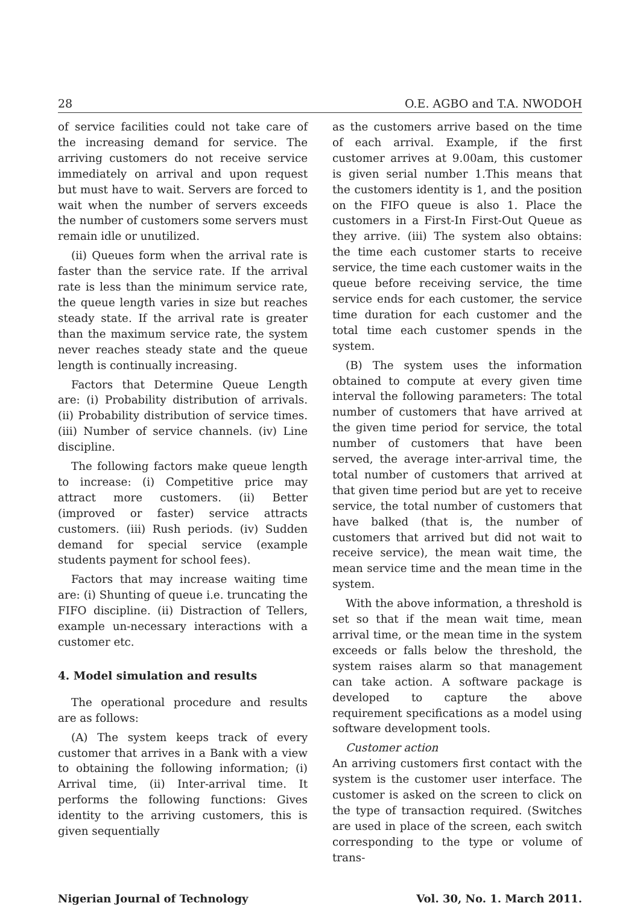28 O.E. AGBO and T.A. NWODOH
of service facilities could not take care of the increasing demand for service. The arriving customers do not receive service immediately on arrival and upon request but must have to wait. Servers are forced to wait when the number of servers exceeds the number of customers some servers must remain idle or unutilized.
(ii) Queues form when the arrival rate is faster than the service rate. If the arrival rate is less than the minimum service rate, the queue length varies in size but reaches steady state. If the arrival rate is greater than the maximum service rate, the system never reaches steady state and the queue length is continually increasing.
Factors that Determine Queue Length are: (i) Probability distribution of arrivals. (ii) Probability distribution of service times. (iii) Number of service channels. (iv) Line discipline.
The following factors make queue length to increase: (i) Competitive price may attract more customers. (ii) Better (improved or faster) service attracts customers. (iii) Rush periods. (iv) Sudden demand for special service (example students payment for school fees).
Factors that may increase waiting time are: (i) Shunting of queue i.e. truncating the FIFO discipline. (ii) Distraction of Tellers, example un-necessary interactions with a customer etc.
4. Model simulation and results
The operational procedure and results are as follows:
(A) The system keeps track of every customer that arrives in a Bank with a view to obtaining the following information; (i) Arrival time, (ii) Inter-arrival time. It performs the following functions: Gives identity to the arriving customers, this is given sequentially
as the customers arrive based on the time of each arrival. Example, if the first customer arrives at 9.00am, this customer is given serial number 1.This means that the customers identity is 1, and the position on the FIFO queue is also 1. Place the customers in a First-In First-Out Queue as they arrive. (iii) The system also obtains: the time each customer starts to receive service, the time each customer waits in the queue before receiving service, the time service ends for each customer, the service time duration for each customer and the total time each customer spends in the system.
(B) The system uses the information obtained to compute at every given time interval the following parameters: The total number of customers that have arrived at the given time period for service, the total number of customers that have been served, the average inter-arrival time, the total number of customers that arrived at that given time period but are yet to receive service, the total number of customers that have balked (that is, the number of customers that arrived but did not wait to receive service), the mean wait time, the mean service time and the mean time in the system.
With the above information, a threshold is set so that if the mean wait time, mean arrival time, or the mean time in the system exceeds or falls below the threshold, the system raises alarm so that management can take action. A software package is developed to capture the above requirement specifications as a model using software development tools.
Customer action
An arriving customers first contact with the system is the customer user interface. The customer is asked on the screen to click on the type of transaction required. (Switches are used in place of the screen, each switch corresponding to the type or volume of trans-
Nigerian Journal of Technology Vol. 30, No. 1. March 2011.